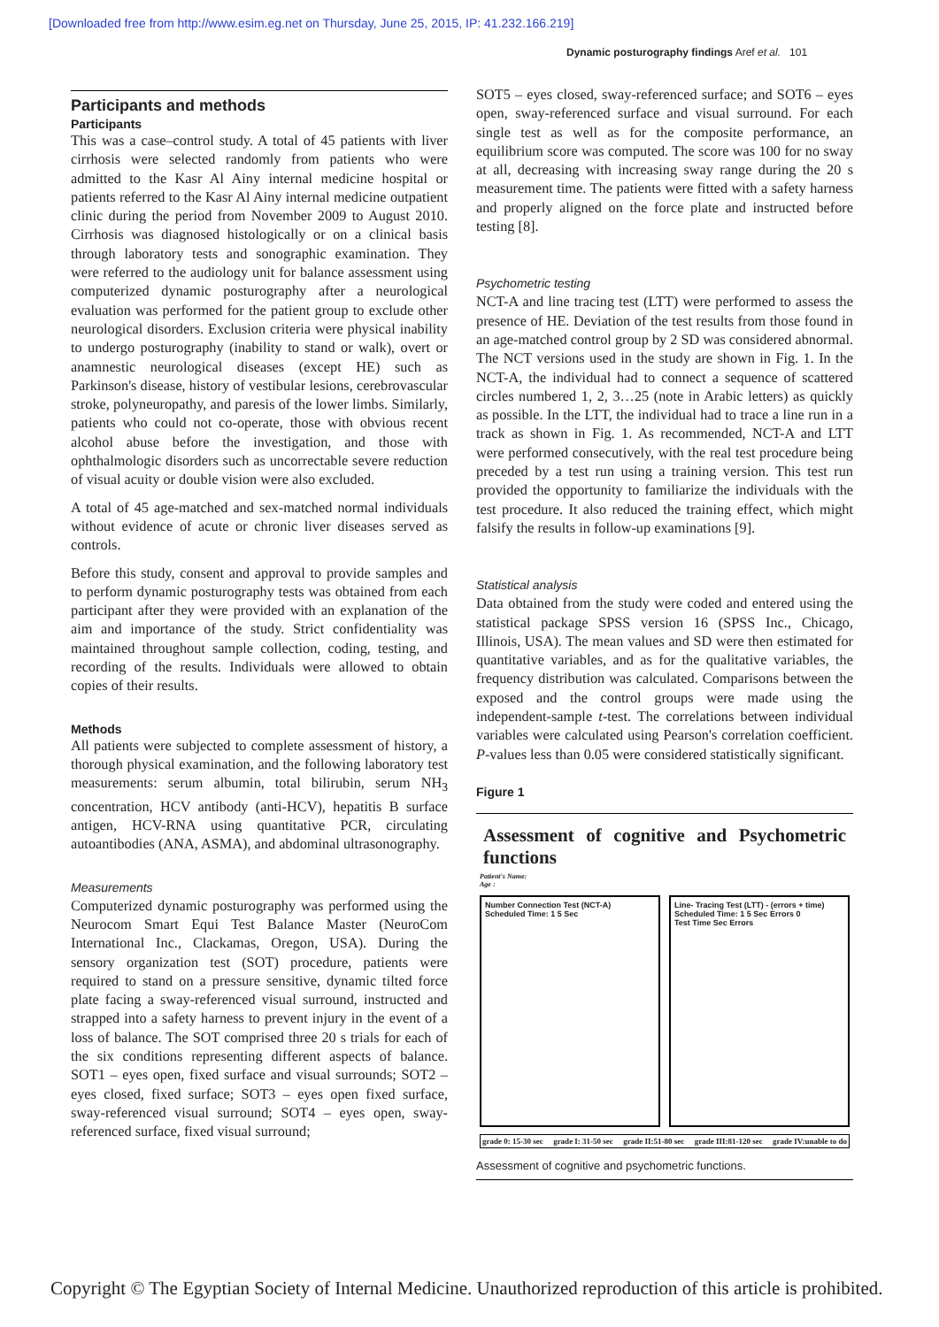[Downloaded free from http://www.esim.eg.net on Thursday, June 25, 2015, IP: 41.232.166.219]
Dynamic posturography findings Aref et al. 101
Participants and methods
Participants
This was a case–control study. A total of 45 patients with liver cirrhosis were selected randomly from patients who were admitted to the Kasr Al Ainy internal medicine hospital or patients referred to the Kasr Al Ainy internal medicine outpatient clinic during the period from November 2009 to August 2010. Cirrhosis was diagnosed histologically or on a clinical basis through laboratory tests and sonographic examination. They were referred to the audiology unit for balance assessment using computerized dynamic posturography after a neurological evaluation was performed for the patient group to exclude other neurological disorders. Exclusion criteria were physical inability to undergo posturography (inability to stand or walk), overt or anamnestic neurological diseases (except HE) such as Parkinson's disease, history of vestibular lesions, cerebrovascular stroke, polyneuropathy, and paresis of the lower limbs. Similarly, patients who could not co-operate, those with obvious recent alcohol abuse before the investigation, and those with ophthalmologic disorders such as uncorrectable severe reduction of visual acuity or double vision were also excluded.
A total of 45 age-matched and sex-matched normal individuals without evidence of acute or chronic liver diseases served as controls.
Before this study, consent and approval to provide samples and to perform dynamic posturography tests was obtained from each participant after they were provided with an explanation of the aim and importance of the study. Strict confidentiality was maintained throughout sample collection, coding, testing, and recording of the results. Individuals were allowed to obtain copies of their results.
Methods
All patients were subjected to complete assessment of history, a thorough physical examination, and the following laboratory test measurements: serum albumin, total bilirubin, serum NH<sub>3</sub> concentration, HCV antibody (anti-HCV), hepatitis B surface antigen, HCV-RNA using quantitative PCR, circulating autoantibodies (ANA, ASMA), and abdominal ultrasonography.
Measurements
Computerized dynamic posturography was performed using the Neurocom Smart Equi Test Balance Master (NeuroCom International Inc., Clackamas, Oregon, USA). During the sensory organization test (SOT) procedure, patients were required to stand on a pressure sensitive, dynamic tilted force plate facing a sway-referenced visual surround, instructed and strapped into a safety harness to prevent injury in the event of a loss of balance. The SOT comprised three 20 s trials for each of the six conditions representing different aspects of balance. SOT1 – eyes open, fixed surface and visual surrounds; SOT2 – eyes closed, fixed surface; SOT3 – eyes open fixed surface, sway-referenced visual surround; SOT4 – eyes open, sway-referenced surface, fixed visual surround;
SOT5 – eyes closed, sway-referenced surface; and SOT6 – eyes open, sway-referenced surface and visual surround. For each single test as well as for the composite performance, an equilibrium score was computed. The score was 100 for no sway at all, decreasing with increasing sway range during the 20 s measurement time. The patients were fitted with a safety harness and properly aligned on the force plate and instructed before testing [8].
Psychometric testing
NCT-A and line tracing test (LTT) were performed to assess the presence of HE. Deviation of the test results from those found in an age-matched control group by 2 SD was considered abnormal. The NCT versions used in the study are shown in Fig. 1. In the NCT-A, the individual had to connect a sequence of scattered circles numbered 1, 2, 3…25 (note in Arabic letters) as quickly as possible. In the LTT, the individual had to trace a line run in a track as shown in Fig. 1. As recommended, NCT-A and LTT were performed consecutively, with the real test procedure being preceded by a test run using a training version. This test run provided the opportunity to familiarize the individuals with the test procedure. It also reduced the training effect, which might falsify the results in follow-up examinations [9].
Statistical analysis
Data obtained from the study were coded and entered using the statistical package SPSS version 16 (SPSS Inc., Chicago, Illinois, USA). The mean values and SD were then estimated for quantitative variables, and as for the qualitative variables, the frequency distribution was calculated. Comparisons between the exposed and the control groups were made using the independent-sample t-test. The correlations between individual variables were calculated using Pearson's correlation coefficient. P-values less than 0.05 were considered statistically significant.
Figure 1
Assessment of cognitive and Psychometric functions
Patient's Name:
Age :
Number Connection Test (NCT-A)
Scheduled Time: 1 5 Sec
Line- Tracing Test (LTT) - (errors + time)
Scheduled Time: 1 5 Sec Errors 0
Test Time Sec Errors
grade 0: 15-30 sec grade I: 31-50 sec grade II:51-80 sec grade III:81-120 sec grade IV:unable to do
Assessment of cognitive and psychometric functions.
Copyright © The Egyptian Society of Internal Medicine. Unauthorized reproduction of this article is prohibited.